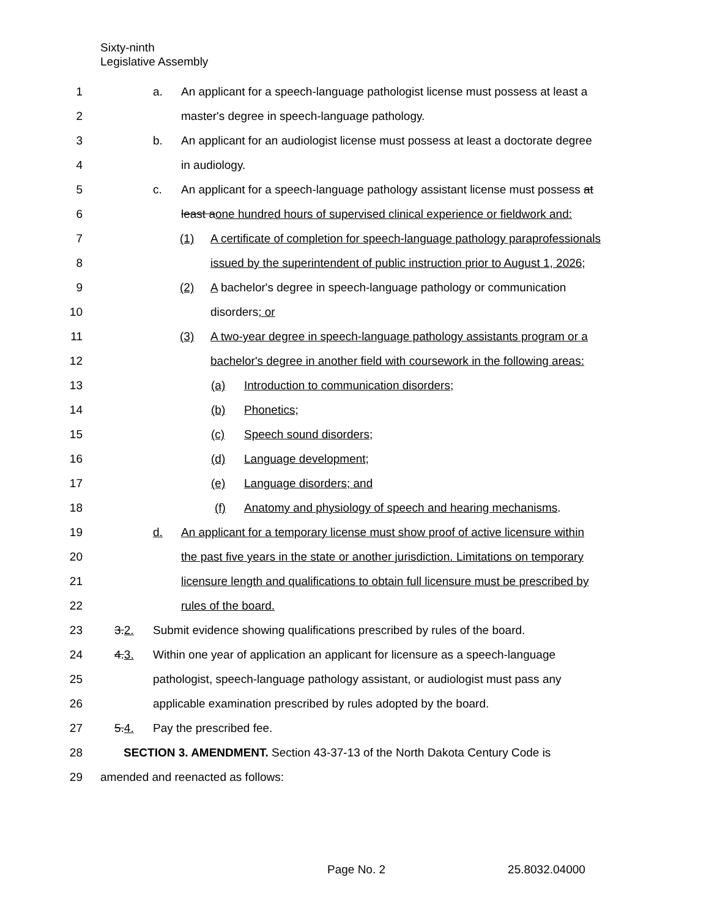Sixty-ninth
Legislative Assembly
1 a. An applicant for a speech-language pathologist license must possess at least a
2 master's degree in speech-language pathology.
3 b. An applicant for an audiologist license must possess at least a doctorate degree
4 in audiology.
5 c. An applicant for a speech-language pathology assistant license must possess at
6 least aone hundred hours of supervised clinical experience or fieldwork and:
7 (1) A certificate of completion for speech-language pathology paraprofessionals
8 issued by the superintendent of public instruction prior to August 1, 2026;
9 (2) A bachelor's degree in speech-language pathology or communication
10 disorders; or
11 (3) A two-year degree in speech-language pathology assistants program or a
12 bachelor's degree in another field with coursework in the following areas:
13 (a) Introduction to communication disorders;
14 (b) Phonetics;
15 (c) Speech sound disorders;
16 (d) Language development;
17 (e) Language disorders; and
18 (f) Anatomy and physiology of speech and hearing mechanisms.
19 d. An applicant for a temporary license must show proof of active licensure within
20 the past five years in the state or another jurisdiction. Limitations on temporary
21 licensure length and qualifications to obtain full licensure must be prescribed by
22 rules of the board.
23 3.2. Submit evidence showing qualifications prescribed by rules of the board.
24 4.3. Within one year of application an applicant for licensure as a speech-language
25 pathologist, speech-language pathology assistant, or audiologist must pass any
26 applicable examination prescribed by rules adopted by the board.
27 5.4. Pay the prescribed fee.
28 SECTION 3. AMENDMENT. Section 43-37-13 of the North Dakota Century Code is
29 amended and reenacted as follows:
Page No. 2 25.8032.04000